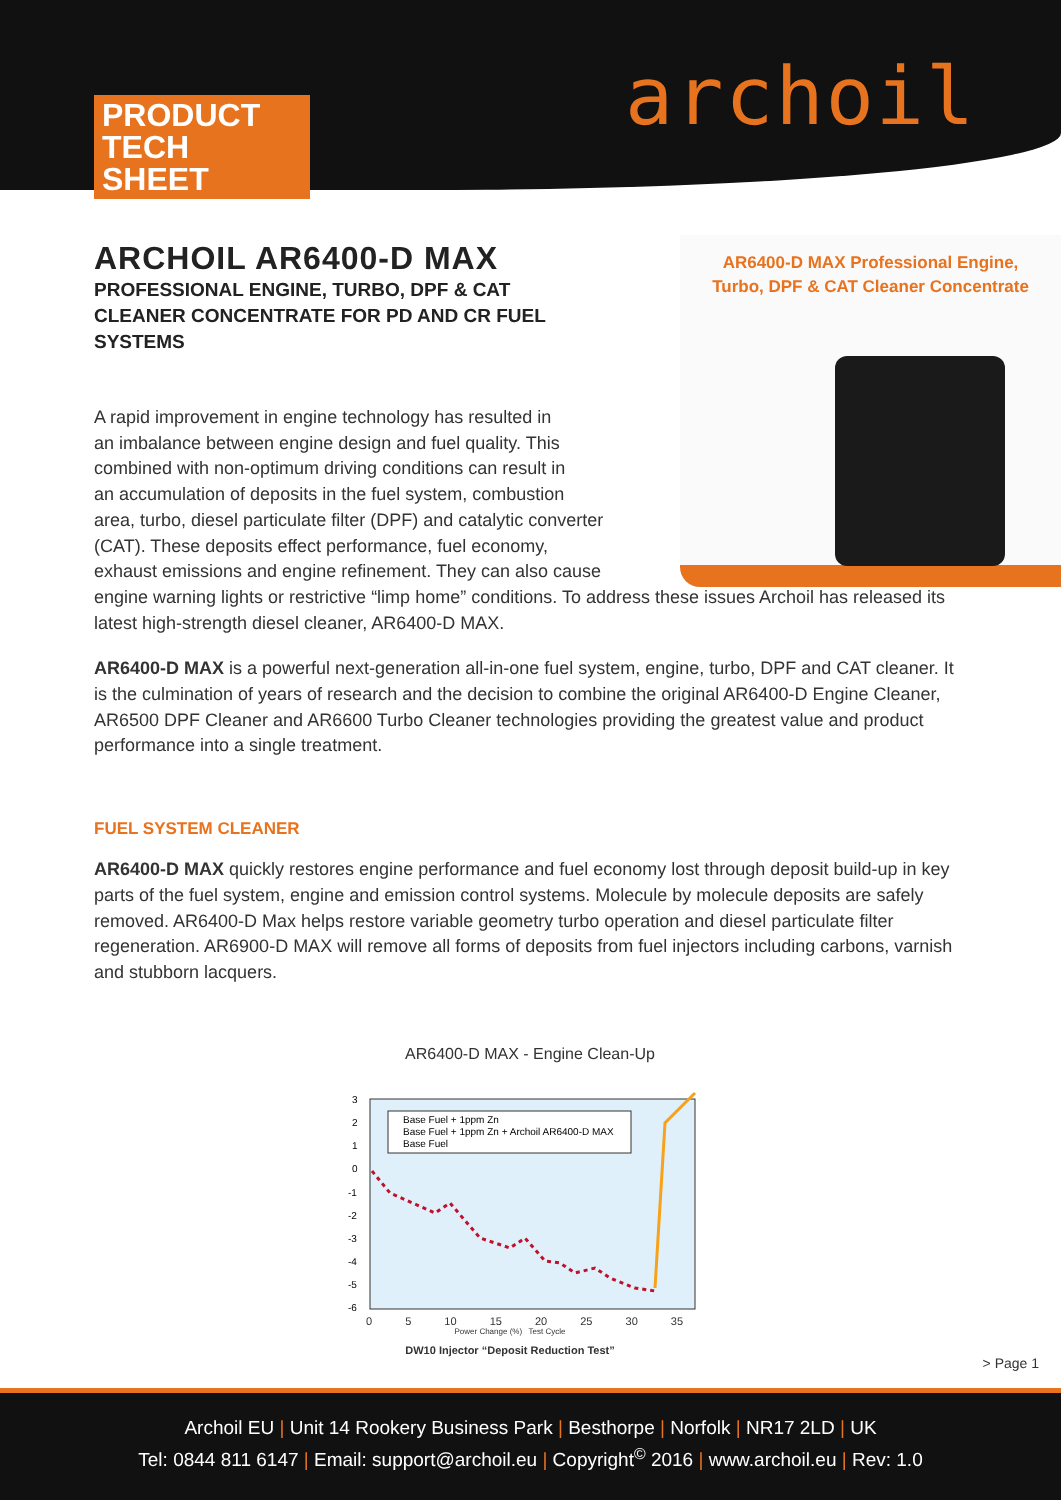PRODUCT TECH SHEET
archoil
AR6400-D MAX Professional Engine,
Turbo, DPF & CAT Cleaner Concentrate
ARCHOIL AR6400-D MAX
PROFESSIONAL ENGINE, TURBO, DPF & CAT CLEANER CONCENTRATE FOR PD AND CR FUEL SYSTEMS
A rapid improvement in engine technology has resulted in
an imbalance between engine design and fuel quality. This
combined with non-optimum driving conditions can result in
an accumulation of deposits in the fuel system, combustion
area, turbo, diesel particulate filter (DPF) and catalytic converter
(CAT). These deposits effect performance, fuel economy,
exhaust emissions and engine refinement. They can also cause
engine warning lights or restrictive “limp home” conditions. To address these issues Archoil has released its latest high-strength diesel cleaner, AR6400-D MAX.
AR6400-D MAX is a powerful next-generation all-in-one fuel system, engine, turbo, DPF and CAT cleaner. It is the culmination of years of research and the decision to combine the original AR6400-D Engine Cleaner, AR6500 DPF Cleaner and AR6600 Turbo Cleaner technologies providing the greatest value and product performance into a single treatment.
FUEL SYSTEM CLEANER
AR6400-D MAX quickly restores engine performance and fuel economy lost through deposit build-up in key parts of the fuel system, engine and emission control systems. Molecule by molecule deposits are safely removed. AR6400-D Max helps restore variable geometry turbo operation and diesel particulate filter regeneration. AR6900-D MAX will remove all forms of deposits from fuel injectors including carbons, varnish and stubborn lacquers.
AR6400-D MAX - Engine Clean-Up
Base Fuel + 1ppm Zn
Base Fuel + 1ppm Zn + Archoil AR6400-D MAX
Base Fuel
3
2
1
0
-1
-2
-3
-4
-5
-6
0 5 10 15 20 25 30 35
Power Change (%) Test Cycle
DW10 Injector “Deposit Reduction Test”
> Page 1
Archoil EU | Unit 14 Rookery Business Park | Besthorpe | Norfolk | NR17 2LD | UK
Tel: 0844 811 6147 | Email: support@archoil.eu | Copyright<sup>©</sup> 2016 | www.archoil.eu | Rev: 1.0